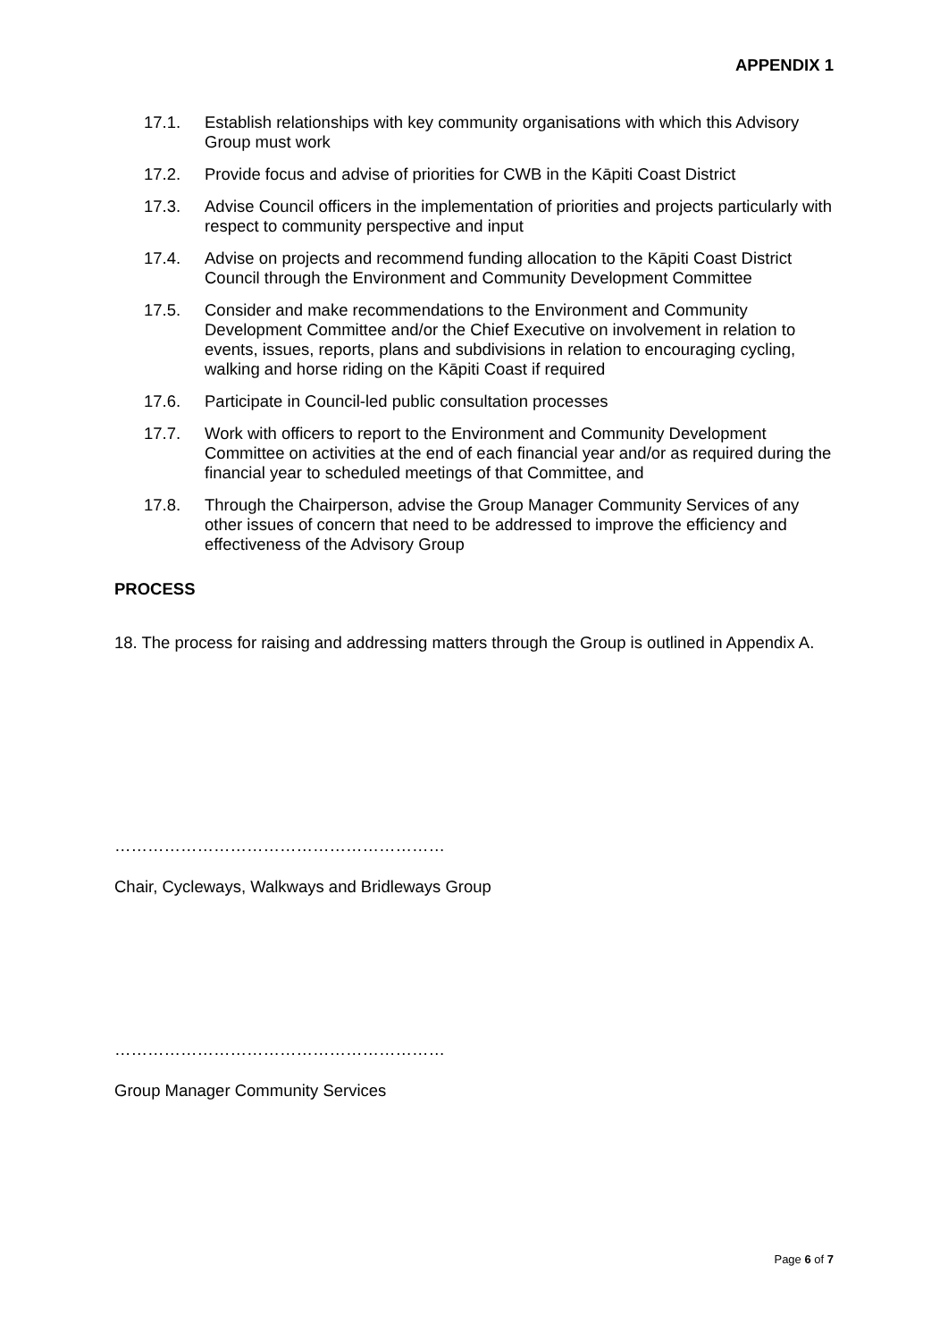APPENDIX 1
17.1. Establish relationships with key community organisations with which this Advisory Group must work
17.2. Provide focus and advise of priorities for CWB in the Kāpiti Coast District
17.3. Advise Council officers in the implementation of priorities and projects particularly with respect to community perspective and input
17.4. Advise on projects and recommend funding allocation to the Kāpiti Coast District Council through the Environment and Community Development Committee
17.5. Consider and make recommendations to the Environment and Community Development Committee and/or the Chief Executive on involvement in relation to events, issues, reports, plans and subdivisions in relation to encouraging cycling, walking and horse riding on the Kāpiti Coast if required
17.6. Participate in Council-led public consultation processes
17.7. Work with officers to report to the Environment and Community Development Committee on activities at the end of each financial year and/or as required during the financial year to scheduled meetings of that Committee, and
17.8. Through the Chairperson, advise the Group Manager Community Services of any other issues of concern that need to be addressed to improve the efficiency and effectiveness of the Advisory Group
PROCESS
18. The process for raising and addressing matters through the Group is outlined in Appendix A.
……………………………………………………
Chair, Cycleways, Walkways and Bridleways Group
……………………………………………………
Group Manager Community Services
Page 6 of 7